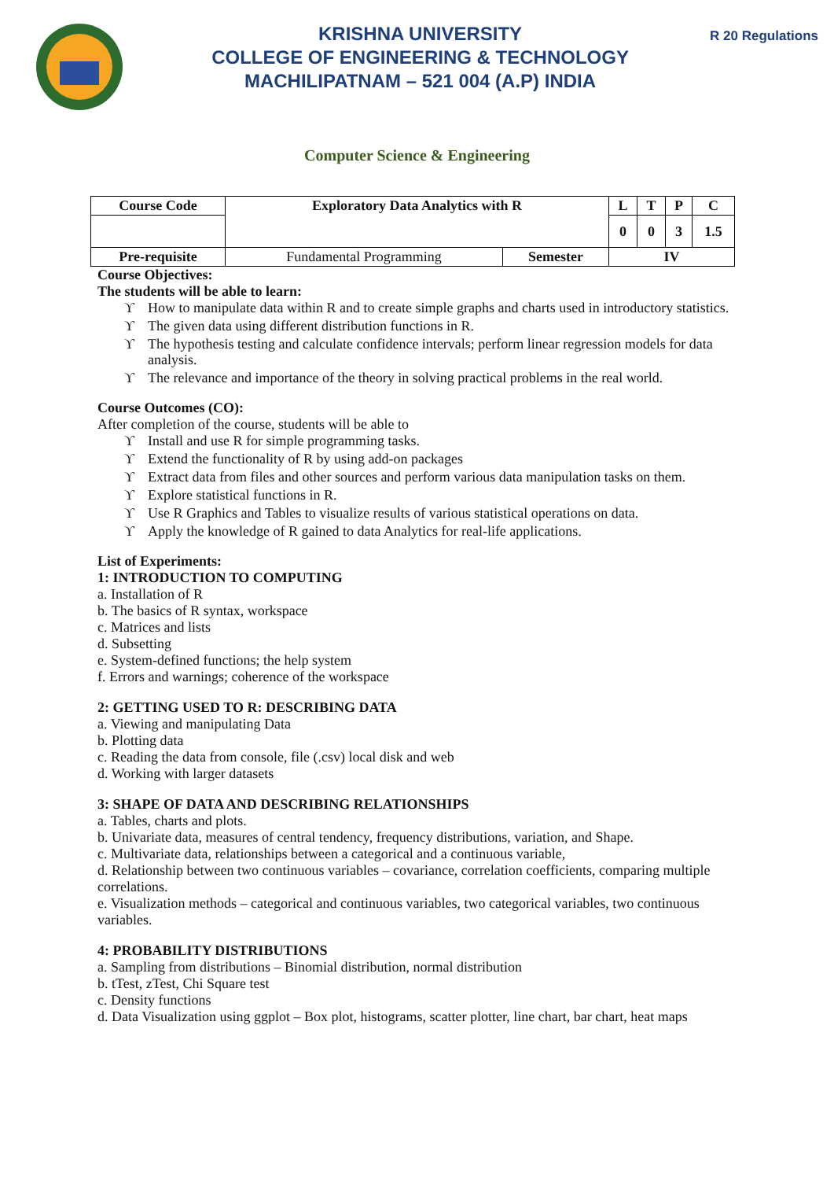KRISHNA UNIVERSITY
COLLEGE OF ENGINEERING & TECHNOLOGY
MACHILIPATNAM – 521 004 (A.P) INDIA
R 20 Regulations
Computer Science & Engineering
| Course Code | Exploratory Data Analytics with R | | L | T | P | C |
| | | | 0 | 0 | 3 | 1.5 |
| Pre-requisite | Fundamental Programming | Semester | IV | | | |
Course Objectives:
The students will be able to learn:
ϒ How to manipulate data within R and to create simple graphs and charts used in introductory statistics.
ϒ The given data using different distribution functions in R.
ϒ The hypothesis testing and calculate confidence intervals; perform linear regression models for data analysis.
ϒ The relevance and importance of the theory in solving practical problems in the real world.
Course Outcomes (CO):
After completion of the course, students will be able to
ϒ Install and use R for simple programming tasks.
ϒ Extend the functionality of R by using add-on packages
ϒ Extract data from files and other sources and perform various data manipulation tasks on them.
ϒ Explore statistical functions in R.
ϒ Use R Graphics and Tables to visualize results of various statistical operations on data.
ϒ Apply the knowledge of R gained to data Analytics for real-life applications.
List of Experiments:
1: INTRODUCTION TO COMPUTING
a. Installation of R
b. The basics of R syntax, workspace
c. Matrices and lists
d. Subsetting
e. System-defined functions; the help system
f. Errors and warnings; coherence of the workspace
2: GETTING USED TO R: DESCRIBING DATA
a. Viewing and manipulating Data
b. Plotting data
c. Reading the data from console, file (.csv) local disk and web
d. Working with larger datasets
3: SHAPE OF DATA AND DESCRIBING RELATIONSHIPS
a. Tables, charts and plots.
b. Univariate data, measures of central tendency, frequency distributions, variation, and Shape.
c. Multivariate data, relationships between a categorical and a continuous variable,
d. Relationship between two continuous variables – covariance, correlation coefficients, comparing multiple correlations.
e. Visualization methods – categorical and continuous variables, two categorical variables, two continuous variables.
4: PROBABILITY DISTRIBUTIONS
a. Sampling from distributions – Binomial distribution, normal distribution
b. tTest, zTest, Chi Square test
c. Density functions
d. Data Visualization using ggplot – Box plot, histograms, scatter plotter, line chart, bar chart, heat maps